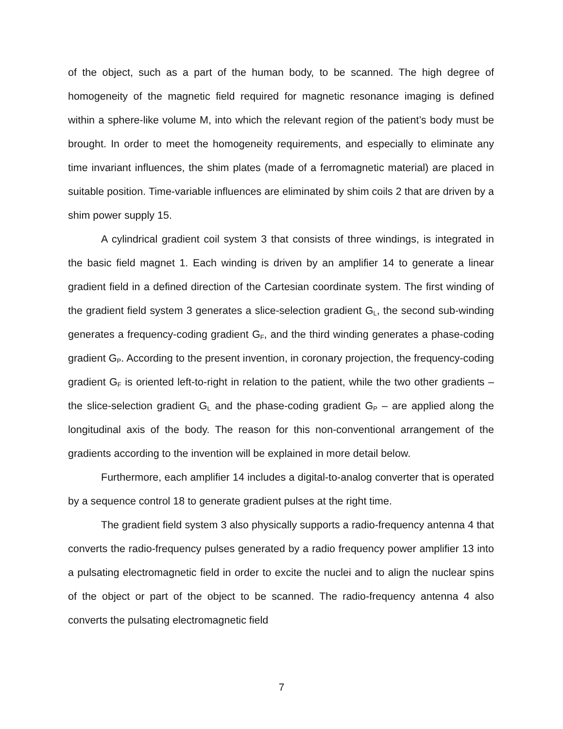of the object, such as a part of the human body, to be scanned. The high degree of homogeneity of the magnetic field required for magnetic resonance imaging is defined within a sphere-like volume M, into which the relevant region of the patient’s body must be brought. In order to meet the homogeneity requirements, and especially to eliminate any time invariant influences, the shim plates (made of a ferromagnetic material) are placed in suitable position. Time-variable influences are eliminated by shim coils 2 that are driven by a shim power supply 15.
A cylindrical gradient coil system 3 that consists of three windings, is integrated in the basic field magnet 1. Each winding is driven by an amplifier 14 to generate a linear gradient field in a defined direction of the Cartesian coordinate system. The first winding of the gradient field system 3 generates a slice-selection gradient G<sub>L</sub>, the second sub-winding generates a frequency-coding gradient G<sub>F</sub>, and the third winding generates a phase-coding gradient G<sub>P</sub>. According to the present invention, in coronary projection, the frequency-coding gradient G<sub>F</sub> is oriented left-to-right in relation to the patient, while the two other gradients – the slice-selection gradient G<sub>L</sub> and the phase-coding gradient G<sub>P</sub> – are applied along the longitudinal axis of the body. The reason for this non-conventional arrangement of the gradients according to the invention will be explained in more detail below.
Furthermore, each amplifier 14 includes a digital-to-analog converter that is operated by a sequence control 18 to generate gradient pulses at the right time.
The gradient field system 3 also physically supports a radio-frequency antenna 4 that converts the radio-frequency pulses generated by a radio frequency power amplifier 13 into a pulsating electromagnetic field in order to excite the nuclei and to align the nuclear spins of the object or part of the object to be scanned. The radio-frequency antenna 4 also converts the pulsating electromagnetic field
7